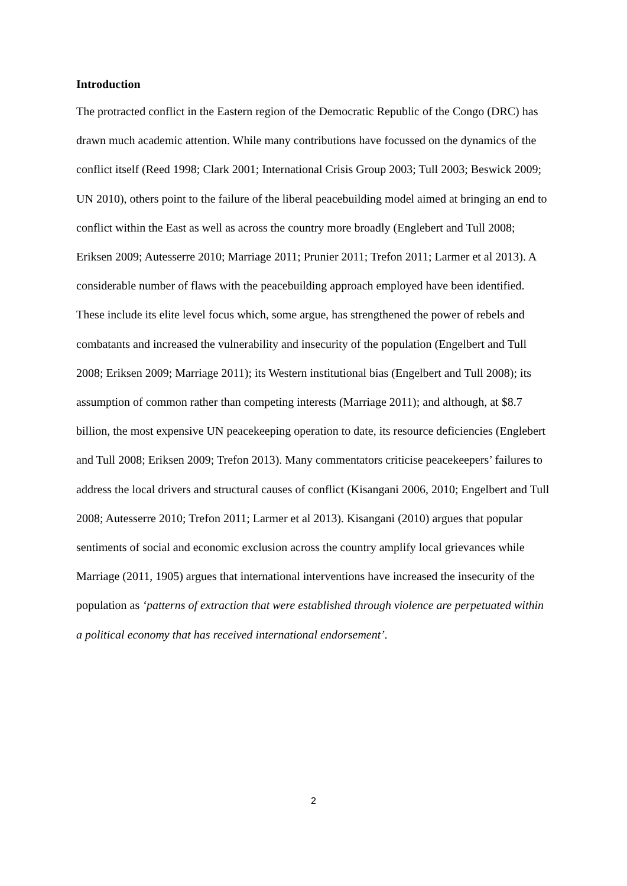Introduction
The protracted conflict in the Eastern region of the Democratic Republic of the Congo (DRC) has drawn much academic attention. While many contributions have focussed on the dynamics of the conflict itself (Reed 1998; Clark 2001; International Crisis Group 2003; Tull 2003; Beswick 2009; UN 2010), others point to the failure of the liberal peacebuilding model aimed at bringing an end to conflict within the East as well as across the country more broadly (Englebert and Tull 2008; Eriksen 2009; Autesserre 2010; Marriage 2011; Prunier 2011; Trefon 2011; Larmer et al 2013). A considerable number of flaws with the peacebuilding approach employed have been identified. These include its elite level focus which, some argue, has strengthened the power of rebels and combatants and increased the vulnerability and insecurity of the population (Engelbert and Tull 2008; Eriksen 2009; Marriage 2011); its Western institutional bias (Engelbert and Tull 2008); its assumption of common rather than competing interests (Marriage 2011); and although, at $8.7 billion, the most expensive UN peacekeeping operation to date, its resource deficiencies (Englebert and Tull 2008; Eriksen 2009; Trefon 2013). Many commentators criticise peacekeepers’ failures to address the local drivers and structural causes of conflict (Kisangani 2006, 2010; Engelbert and Tull 2008; Autesserre 2010; Trefon 2011; Larmer et al 2013). Kisangani (2010) argues that popular sentiments of social and economic exclusion across the country amplify local grievances while Marriage (2011, 1905) argues that international interventions have increased the insecurity of the population as ‘patterns of extraction that were established through violence are perpetuated within a political economy that has received international endorsement’.
2